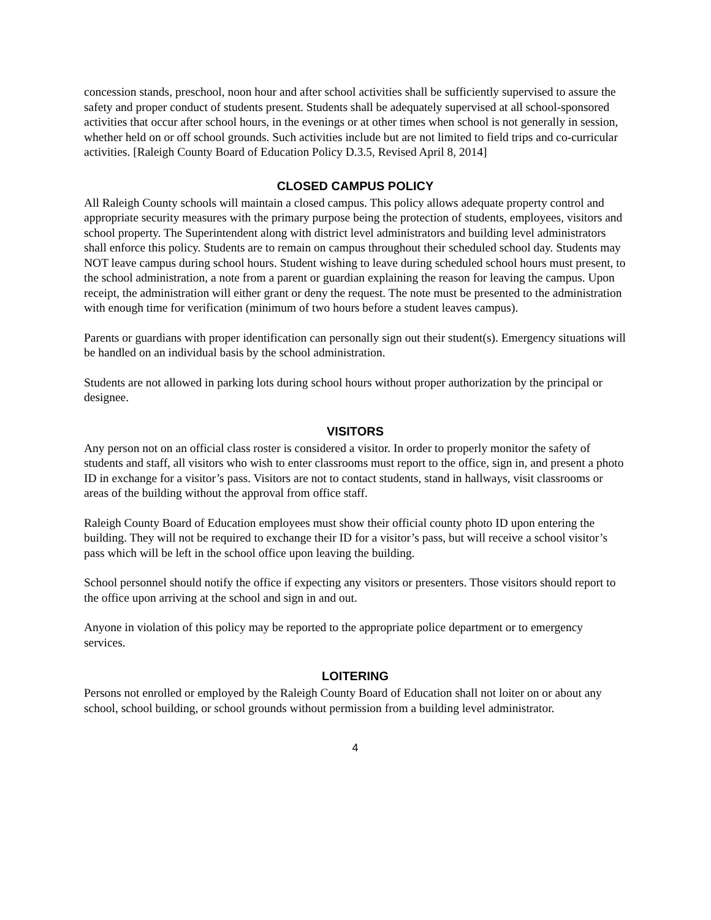concession stands, preschool, noon hour and after school activities shall be sufficiently supervised to assure the safety and proper conduct of students present. Students shall be adequately supervised at all school-sponsored activities that occur after school hours, in the evenings or at other times when school is not generally in session, whether held on or off school grounds. Such activities include but are not limited to field trips and co-curricular activities. [Raleigh County Board of Education Policy D.3.5, Revised April 8, 2014]
CLOSED CAMPUS POLICY
All Raleigh County schools will maintain a closed campus. This policy allows adequate property control and appropriate security measures with the primary purpose being the protection of students, employees, visitors and school property. The Superintendent along with district level administrators and building level administrators shall enforce this policy. Students are to remain on campus throughout their scheduled school day. Students may NOT leave campus during school hours. Student wishing to leave during scheduled school hours must present, to the school administration, a note from a parent or guardian explaining the reason for leaving the campus. Upon receipt, the administration will either grant or deny the request. The note must be presented to the administration with enough time for verification (minimum of two hours before a student leaves campus).
Parents or guardians with proper identification can personally sign out their student(s). Emergency situations will be handled on an individual basis by the school administration.
Students are not allowed in parking lots during school hours without proper authorization by the principal or designee.
VISITORS
Any person not on an official class roster is considered a visitor. In order to properly monitor the safety of students and staff, all visitors who wish to enter classrooms must report to the office, sign in, and present a photo ID in exchange for a visitor’s pass. Visitors are not to contact students, stand in hallways, visit classrooms or areas of the building without the approval from office staff.
Raleigh County Board of Education employees must show their official county photo ID upon entering the building. They will not be required to exchange their ID for a visitor’s pass, but will receive a school visitor’s pass which will be left in the school office upon leaving the building.
School personnel should notify the office if expecting any visitors or presenters. Those visitors should report to the office upon arriving at the school and sign in and out.
Anyone in violation of this policy may be reported to the appropriate police department or to emergency services.
LOITERING
Persons not enrolled or employed by the Raleigh County Board of Education shall not loiter on or about any school, school building, or school grounds without permission from a building level administrator.
4